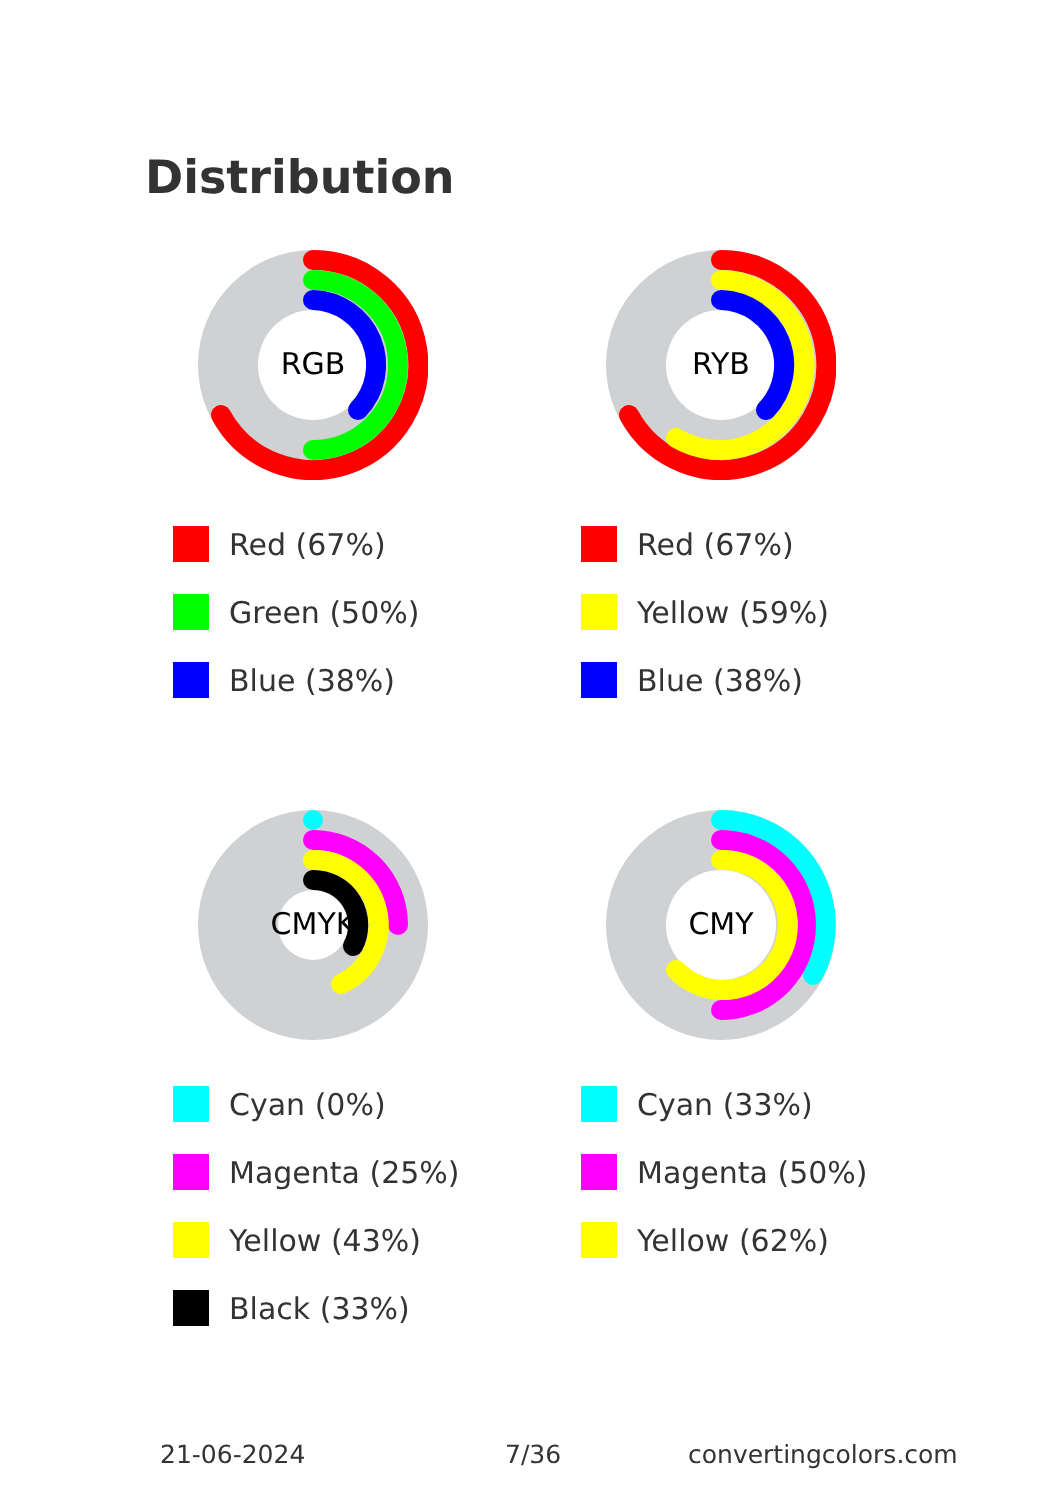Distribution
RGB
Red (67%)
Green (50%)
Blue (38%)
RYB
Red (67%)
Yellow (59%)
Blue (38%)
CMYK
Cyan (0%)
Magenta (25%)
Yellow (43%)
Black (33%)
CMY
Cyan (33%)
Magenta (50%)
Yellow (62%)
21-06-2024 7/36 convertingcolors.com